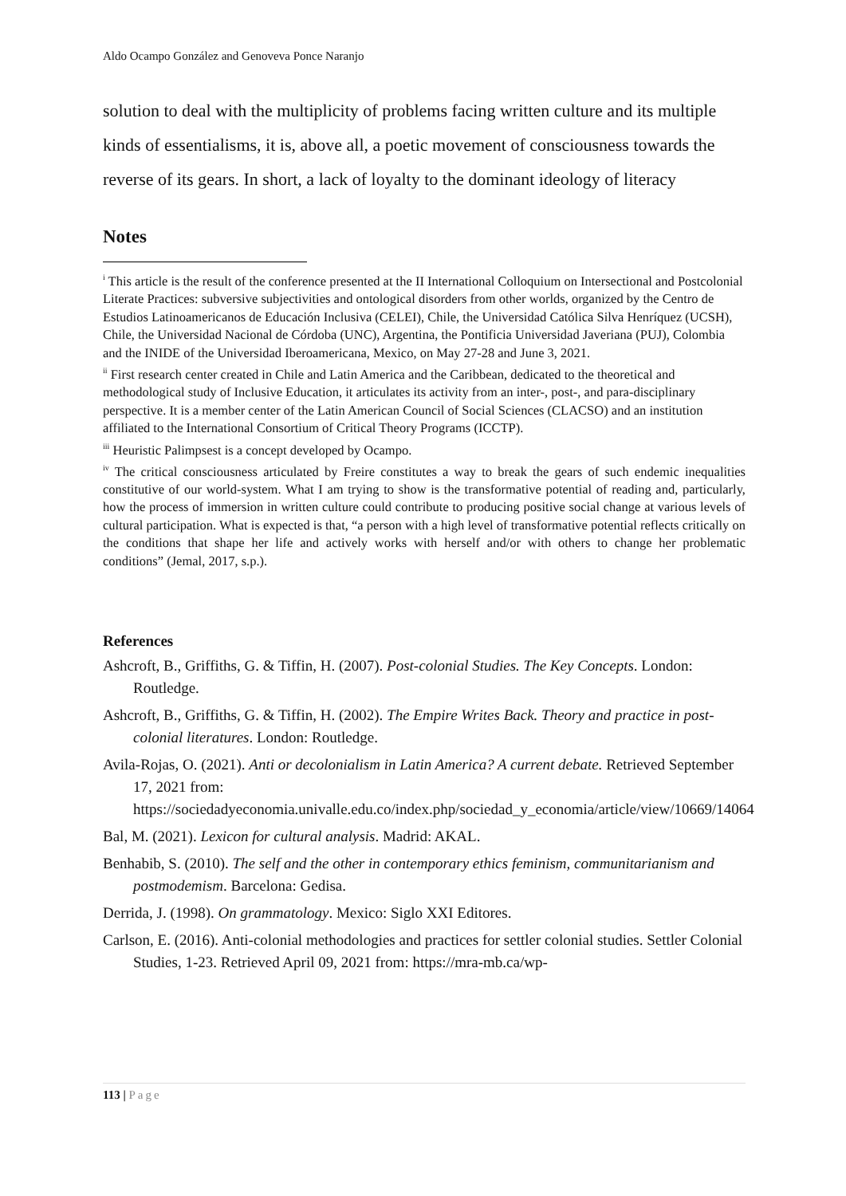Aldo Ocampo González and Genoveva Ponce Naranjo
solution to deal with the multiplicity of problems facing written culture and its multiple kinds of essentialisms, it is, above all, a poetic movement of consciousness towards the reverse of its gears. In short, a lack of loyalty to the dominant ideology of literacy
Notes
<sup>i</sup> This article is the result of the conference presented at the II International Colloquium on Intersectional and Postcolonial Literate Practices: subversive subjectivities and ontological disorders from other worlds, organized by the Centro de Estudios Latinoamericanos de Educación Inclusiva (CELEI), Chile, the Universidad Católica Silva Henríquez (UCSH), Chile, the Universidad Nacional de Córdoba (UNC), Argentina, the Pontificia Universidad Javeriana (PUJ), Colombia and the INIDE of the Universidad Iberoamericana, Mexico, on May 27-28 and June 3, 2021.
<sup>ii</sup> First research center created in Chile and Latin America and the Caribbean, dedicated to the theoretical and methodological study of Inclusive Education, it articulates its activity from an inter-, post-, and para-disciplinary perspective. It is a member center of the Latin American Council of Social Sciences (CLACSO) and an institution affiliated to the International Consortium of Critical Theory Programs (ICCTP).
<sup>iii</sup> Heuristic Palimpsest is a concept developed by Ocampo.
<sup>iv</sup> The critical consciousness articulated by Freire constitutes a way to break the gears of such endemic inequalities constitutive of our world-system. What I am trying to show is the transformative potential of reading and, particularly, how the process of immersion in written culture could contribute to producing positive social change at various levels of cultural participation. What is expected is that, “a person with a high level of transformative potential reflects critically on the conditions that shape her life and actively works with herself and/or with others to change her problematic conditions” (Jemal, 2017, s.p.).
References
Ashcroft, B., Griffiths, G. & Tiffin, H. (2007). Post-colonial Studies. The Key Concepts. London: Routledge.
Ashcroft, B., Griffiths, G. & Tiffin, H. (2002). The Empire Writes Back. Theory and practice in post-colonial literatures. London: Routledge.
Avila-Rojas, O. (2021). Anti or decolonialism in Latin America? A current debate. Retrieved September 17, 2021 from: https://sociedadyeconomia.univalle.edu.co/index.php/sociedad_y_economia/article/view/10669/14064
Bal, M. (2021). Lexicon for cultural analysis. Madrid: AKAL.
Benhabib, S. (2010). The self and the other in contemporary ethics feminism, communitarianism and postmodemism. Barcelona: Gedisa.
Derrida, J. (1998). On grammatology. Mexico: Siglo XXI Editores.
Carlson, E. (2016). Anti-colonial methodologies and practices for settler colonial studies. Settler Colonial Studies, 1-23. Retrieved April 09, 2021 from: https://mra-mb.ca/wp-
113 | Page